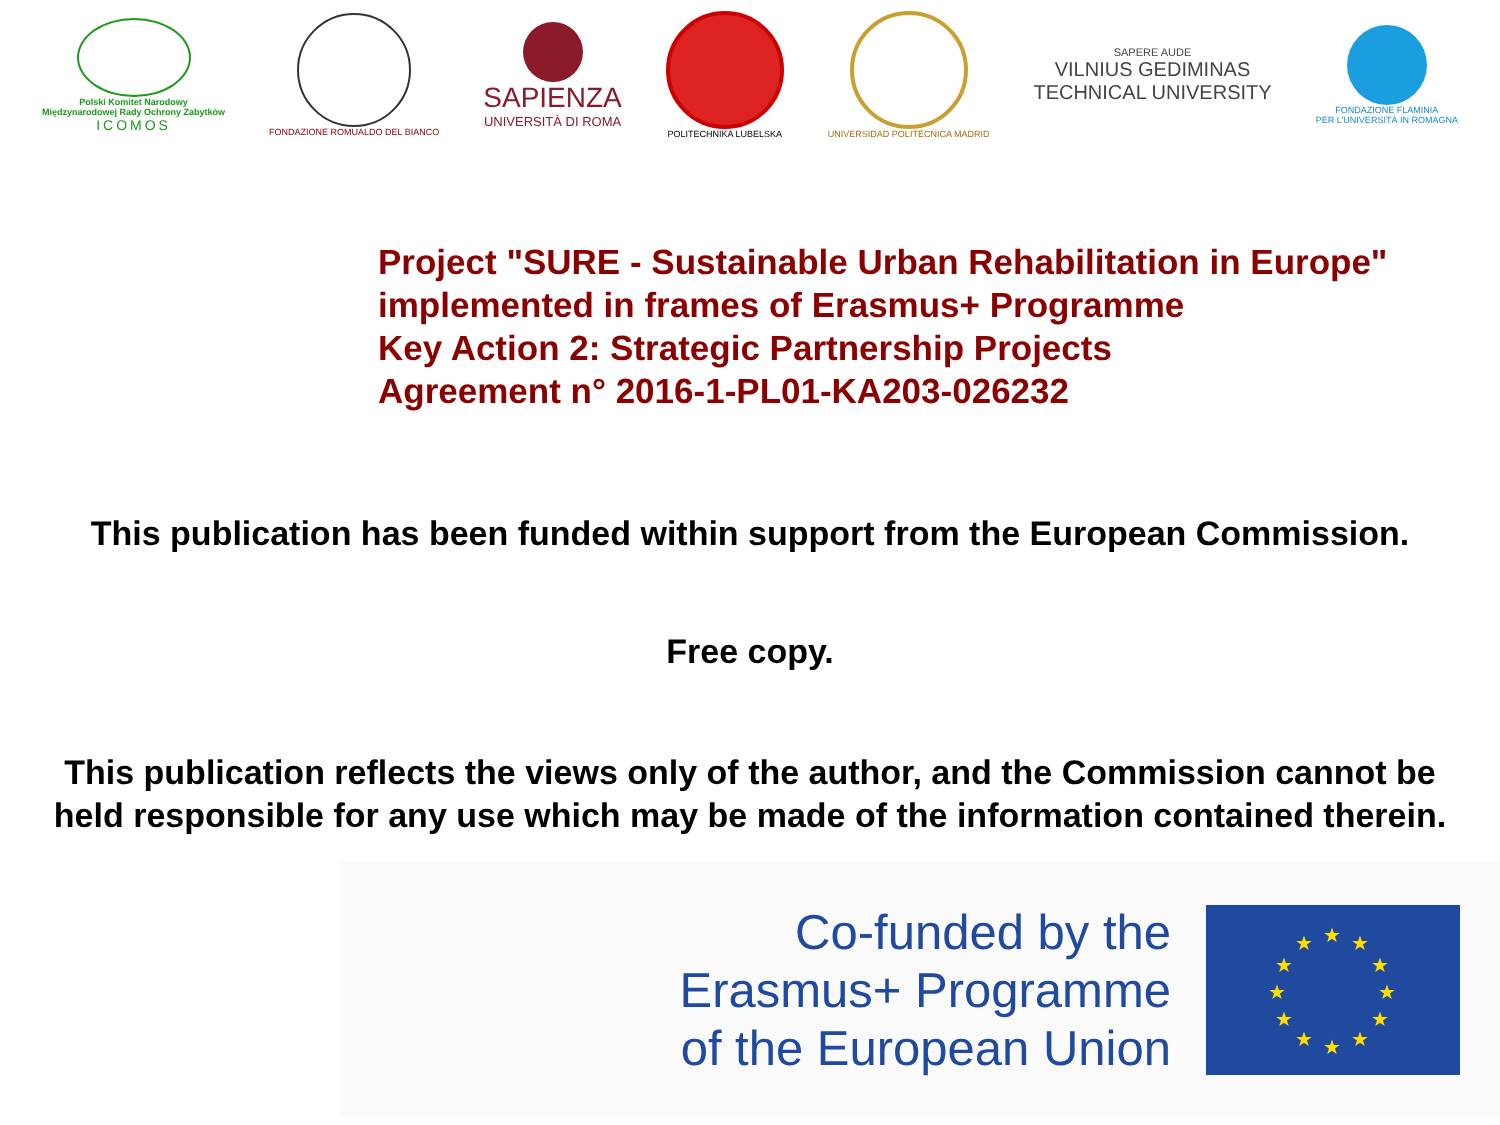Polski Komitet Narodowy
Międzynarodowej Rady Ochrony Zabytków
ICOMOS
FONDAZIONE ROMUALDO DEL BIANCO
SAPIENZA
UNIVERSITÀ DI ROMA
POLITECHNIKA LUBELSKA UNIVERSIDAD POLITÉCNICA MADRID
SAPERE AUDE
VILNIUS GEDIMINAS
TECHNICAL UNIVERSITY
FONDAZIONE FLAMINIA
PER L'UNIVERSITÀ IN ROMAGNA
Project "SURE - Sustainable Urban Rehabilitation in Europe"
implemented in frames of Erasmus+ Programme
Key Action 2: Strategic Partnership Projects
Agreement n° 2016-1-PL01-KA203-026232
This publication has been funded within support from the European Commission.
Free copy.
This publication reflects the views only of the author, and the Commission cannot be
held responsible for any use which may be made of the information contained therein.
Co-funded by the
Erasmus+ Programme
of the European Union
★ ★
★
★
★
★ ★ ★
★
★
★
★